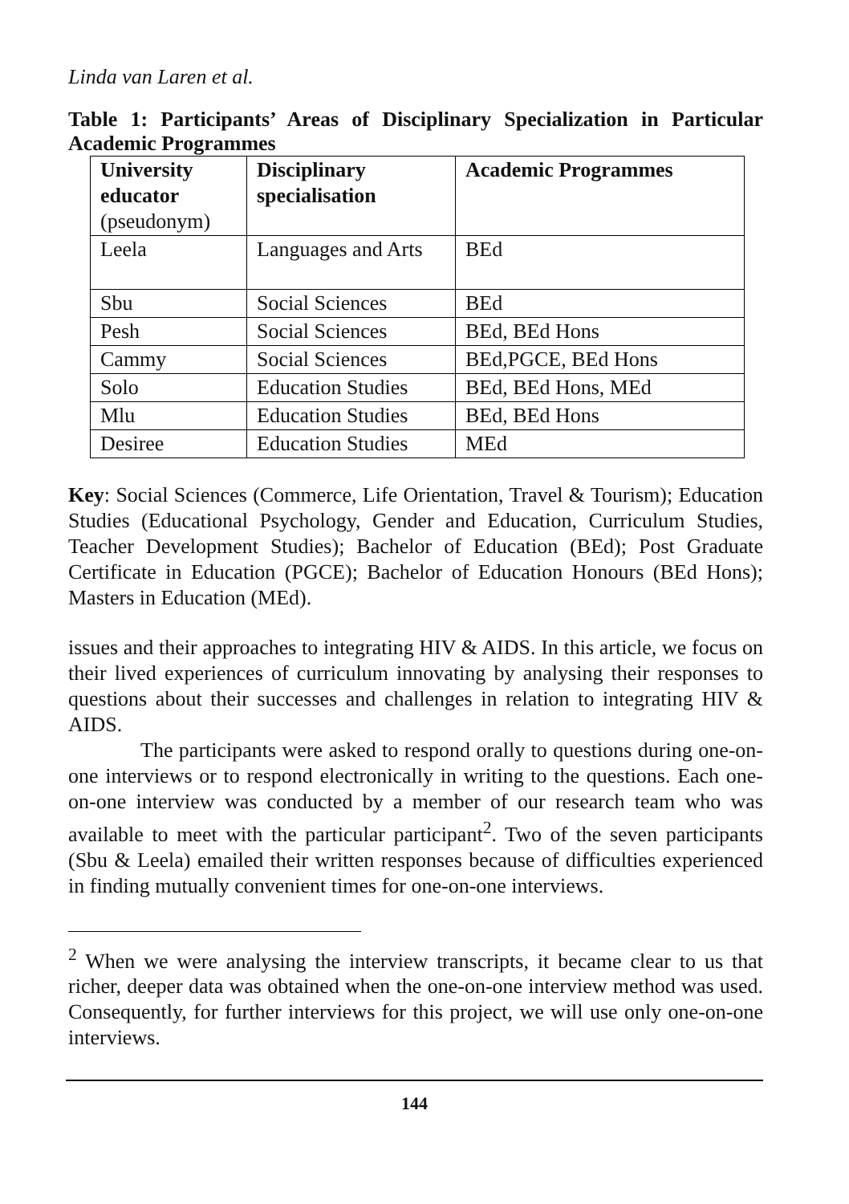Linda van Laren et al.
Table 1: Participants’ Areas of Disciplinary Specialization in Particular Academic Programmes
| University educator (pseudonym) | Disciplinary specialisation | Academic Programmes |
| --- | --- | --- |
| Leela | Languages and Arts | BEd |
| Sbu | Social Sciences | BEd |
| Pesh | Social Sciences | BEd, BEd Hons |
| Cammy | Social Sciences | BEd,PGCE, BEd Hons |
| Solo | Education Studies | BEd, BEd Hons, MEd |
| Mlu | Education Studies | BEd, BEd Hons |
| Desiree | Education Studies | MEd |
Key: Social Sciences (Commerce, Life Orientation, Travel & Tourism); Education Studies (Educational Psychology, Gender and Education, Curriculum Studies, Teacher Development Studies); Bachelor of Education (BEd); Post Graduate Certificate in Education (PGCE); Bachelor of Education Honours (BEd Hons); Masters in Education (MEd).
issues and their approaches to integrating HIV & AIDS. In this article, we focus on their lived experiences of curriculum innovating by analysing their responses to questions about their successes and challenges in relation to integrating HIV & AIDS.
The participants were asked to respond orally to questions during one-on-one interviews or to respond electronically in writing to the questions. Each one-on-one interview was conducted by a member of our research team who was available to meet with the particular participant<sup>2</sup>. Two of the seven participants (Sbu & Leela) emailed their written responses because of difficulties experienced in finding mutually convenient times for one-on-one interviews.
<sup>2</sup> When we were analysing the interview transcripts, it became clear to us that richer, deeper data was obtained when the one-on-one interview method was used. Consequently, for further interviews for this project, we will use only one-on-one interviews.
144